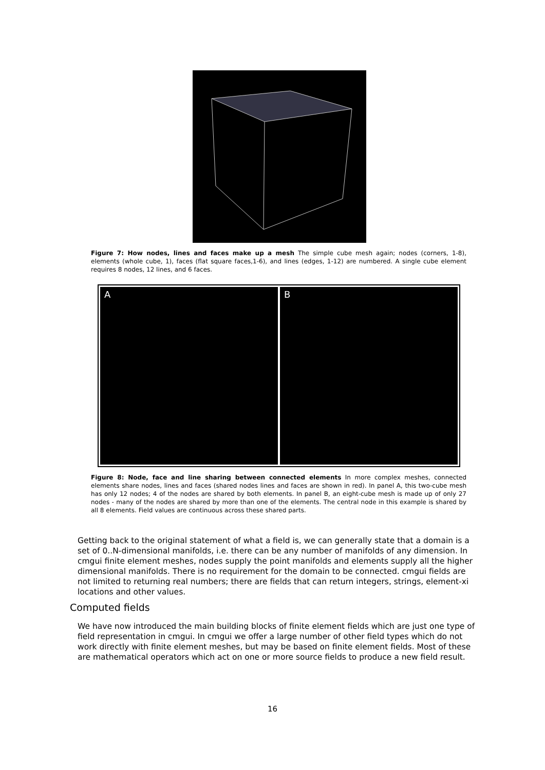Figure 7: How nodes, lines and faces make up a mesh The simple cube mesh again; nodes (corners, 1-8), elements (whole cube, 1), faces (flat square faces,1-6), and lines (edges, 1-12) are numbered. A single cube element requires 8 nodes, 12 lines, and 6 faces.
A B
Figure 8: Node, face and line sharing between connected elements In more complex meshes, connected elements share nodes, lines and faces (shared nodes lines and faces are shown in red). In panel A, this two-cube mesh has only 12 nodes; 4 of the nodes are shared by both elements. In panel B, an eight-cube mesh is made up of only 27 nodes - many of the nodes are shared by more than one of the elements. The central node in this example is shared by all 8 elements. Field values are continuous across these shared parts.
Getting back to the original statement of what a field is, we can generally state that a domain is a set of 0..N-dimensional manifolds, i.e. there can be any number of manifolds of any dimension. In cmgui finite element meshes, nodes supply the point manifolds and elements supply all the higher dimensional manifolds. There is no requirement for the domain to be connected. cmgui fields are not limited to returning real numbers; there are fields that can return integers, strings, element-xi locations and other values.
Computed fields
We have now introduced the main building blocks of finite element fields which are just one type of field representation in cmgui. In cmgui we offer a large number of other field types which do not work directly with finite element meshes, but may be based on finite element fields. Most of these are mathematical operators which act on one or more source fields to produce a new field result.
16